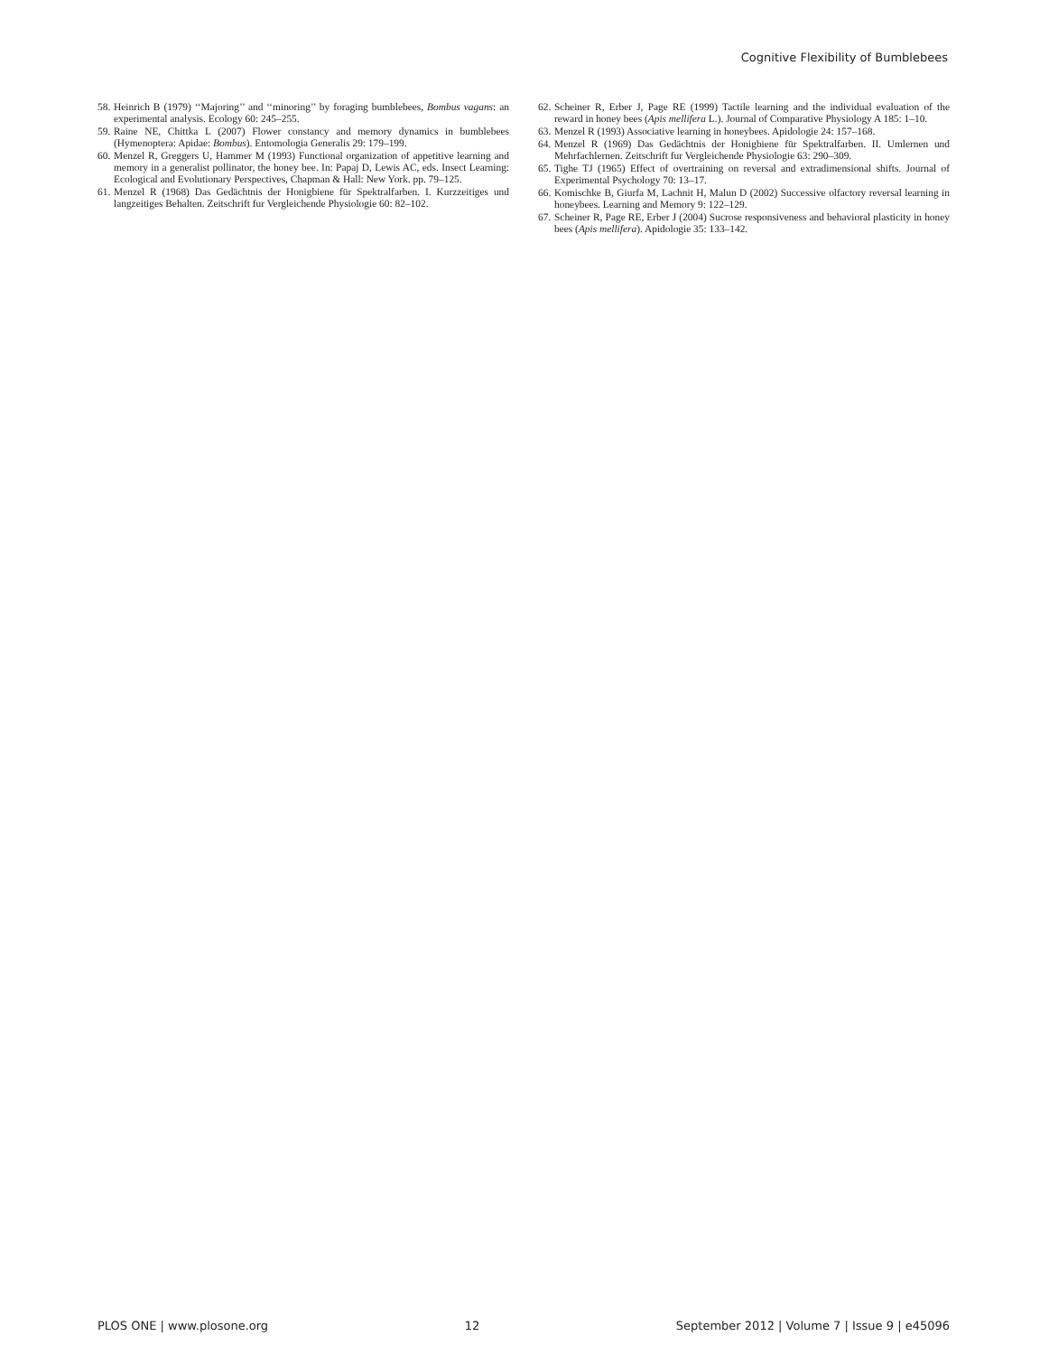Cognitive Flexibility of Bumblebees
58. Heinrich B (1979) ‘‘Majoring’’ and ‘‘minoring’’ by foraging bumblebees, Bombus vagans: an experimental analysis. Ecology 60: 245–255.
59. Raine NE, Chittka L (2007) Flower constancy and memory dynamics in bumblebees (Hymenoptera: Apidae: Bombus). Entomologia Generalis 29: 179–199.
60. Menzel R, Greggers U, Hammer M (1993) Functional organization of appetitive learning and memory in a generalist pollinator, the honey bee. In: Papaj D, Lewis AC, eds. Insect Learning: Ecological and Evolutionary Perspectives, Chapman & Hall: New York. pp. 79–125.
61. Menzel R (1968) Das Gedächtnis der Honigbiene für Spektralfarben. I. Kurzzeitiges und langzeitiges Behalten. Zeitschrift fur Vergleichende Physiologie 60: 82–102.
62. Scheiner R, Erber J, Page RE (1999) Tactile learning and the individual evaluation of the reward in honey bees (Apis mellifera L.). Journal of Comparative Physiology A 185: 1–10.
63. Menzel R (1993) Associative learning in honeybees. Apidologie 24: 157–168.
64. Menzel R (1969) Das Gedächtnis der Honigbiene für Spektralfarben. II. Umlernen und Mehrfachlernen. Zeitschrift fur Vergleichende Physiologie 63: 290–309.
65. Tighe TJ (1965) Effect of overtraining on reversal and extradimensional shifts. Journal of Experimental Psychology 70: 13–17.
66. Komischke B, Giurfa M, Lachnit H, Malun D (2002) Successive olfactory reversal learning in honeybees. Learning and Memory 9: 122–129.
67. Scheiner R, Page RE, Erber J (2004) Sucrose responsiveness and behavioral plasticity in honey bees (Apis mellifera). Apidologie 35: 133–142.
PLOS ONE | www.plosone.org 12 September 2012 | Volume 7 | Issue 9 | e45096